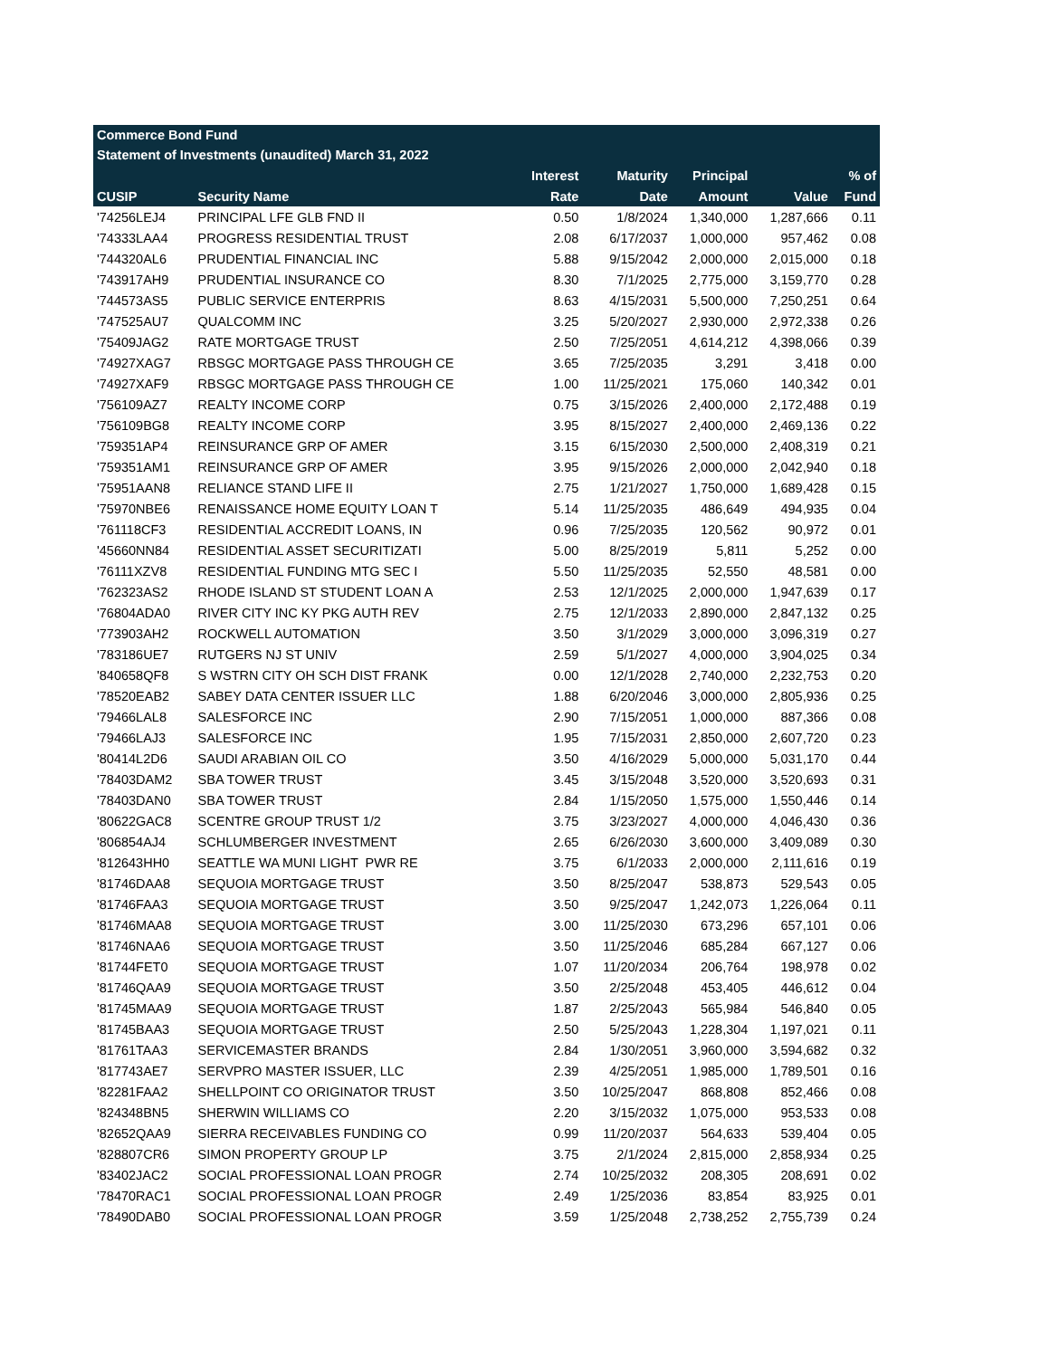| Commerce Bond Fund | | | | | | |
| --- | --- | --- | --- | --- | --- | --- |
| Statement of Investments (unaudited) March 31, 2022 | | | | | | |
| | | Interest | Maturity | Principal | | % of |
| CUSIP | Security Name | Rate | Date | Amount | Value | Fund |
| '74256LEJ4 | PRINCIPAL LFE GLB FND II | 0.50 | 1/8/2024 | 1,340,000 | 1,287,666 | 0.11 |
| '74333LAA4 | PROGRESS RESIDENTIAL TRUST | 2.08 | 6/17/2037 | 1,000,000 | 957,462 | 0.08 |
| '744320AL6 | PRUDENTIAL FINANCIAL INC | 5.88 | 9/15/2042 | 2,000,000 | 2,015,000 | 0.18 |
| '743917AH9 | PRUDENTIAL INSURANCE CO | 8.30 | 7/1/2025 | 2,775,000 | 3,159,770 | 0.28 |
| '744573AS5 | PUBLIC SERVICE ENTERPRIS | 8.63 | 4/15/2031 | 5,500,000 | 7,250,251 | 0.64 |
| '747525AU7 | QUALCOMM INC | 3.25 | 5/20/2027 | 2,930,000 | 2,972,338 | 0.26 |
| '75409JAG2 | RATE MORTGAGE TRUST | 2.50 | 7/25/2051 | 4,614,212 | 4,398,066 | 0.39 |
| '74927XAG7 | RBSGC MORTGAGE PASS THROUGH CE | 3.65 | 7/25/2035 | 3,291 | 3,418 | 0.00 |
| '74927XAF9 | RBSGC MORTGAGE PASS THROUGH CE | 1.00 | 11/25/2021 | 175,060 | 140,342 | 0.01 |
| '756109AZ7 | REALTY INCOME CORP | 0.75 | 3/15/2026 | 2,400,000 | 2,172,488 | 0.19 |
| '756109BG8 | REALTY INCOME CORP | 3.95 | 8/15/2027 | 2,400,000 | 2,469,136 | 0.22 |
| '759351AP4 | REINSURANCE GRP OF AMER | 3.15 | 6/15/2030 | 2,500,000 | 2,408,319 | 0.21 |
| '759351AM1 | REINSURANCE GRP OF AMER | 3.95 | 9/15/2026 | 2,000,000 | 2,042,940 | 0.18 |
| '75951AAN8 | RELIANCE STAND LIFE II | 2.75 | 1/21/2027 | 1,750,000 | 1,689,428 | 0.15 |
| '75970NBE6 | RENAISSANCE HOME EQUITY LOAN T | 5.14 | 11/25/2035 | 486,649 | 494,935 | 0.04 |
| '761118CF3 | RESIDENTIAL ACCREDIT LOANS, IN | 0.96 | 7/25/2035 | 120,562 | 90,972 | 0.01 |
| '45660NN84 | RESIDENTIAL ASSET SECURITIZATI | 5.00 | 8/25/2019 | 5,811 | 5,252 | 0.00 |
| '76111XZV8 | RESIDENTIAL FUNDING MTG SEC I | 5.50 | 11/25/2035 | 52,550 | 48,581 | 0.00 |
| '762323AS2 | RHODE ISLAND ST STUDENT LOAN A | 2.53 | 12/1/2025 | 2,000,000 | 1,947,639 | 0.17 |
| '76804ADA0 | RIVER CITY INC KY PKG AUTH REV | 2.75 | 12/1/2033 | 2,890,000 | 2,847,132 | 0.25 |
| '773903AH2 | ROCKWELL AUTOMATION | 3.50 | 3/1/2029 | 3,000,000 | 3,096,319 | 0.27 |
| '783186UE7 | RUTGERS NJ ST UNIV | 2.59 | 5/1/2027 | 4,000,000 | 3,904,025 | 0.34 |
| '840658QF8 | S WSTRN CITY OH SCH DIST FRANK | 0.00 | 12/1/2028 | 2,740,000 | 2,232,753 | 0.20 |
| '78520EAB2 | SABEY DATA CENTER ISSUER LLC | 1.88 | 6/20/2046 | 3,000,000 | 2,805,936 | 0.25 |
| '79466LAL8 | SALESFORCE INC | 2.90 | 7/15/2051 | 1,000,000 | 887,366 | 0.08 |
| '79466LAJ3 | SALESFORCE INC | 1.95 | 7/15/2031 | 2,850,000 | 2,607,720 | 0.23 |
| '80414L2D6 | SAUDI ARABIAN OIL CO | 3.50 | 4/16/2029 | 5,000,000 | 5,031,170 | 0.44 |
| '78403DAM2 | SBA TOWER TRUST | 3.45 | 3/15/2048 | 3,520,000 | 3,520,693 | 0.31 |
| '78403DAN0 | SBA TOWER TRUST | 2.84 | 1/15/2050 | 1,575,000 | 1,550,446 | 0.14 |
| '80622GAC8 | SCENTRE GROUP TRUST 1/2 | 3.75 | 3/23/2027 | 4,000,000 | 4,046,430 | 0.36 |
| '806854AJ4 | SCHLUMBERGER INVESTMENT | 2.65 | 6/26/2030 | 3,600,000 | 3,409,089 | 0.30 |
| '812643HH0 | SEATTLE WA MUNI LIGHT PWR RE | 3.75 | 6/1/2033 | 2,000,000 | 2,111,616 | 0.19 |
| '81746DAA8 | SEQUOIA MORTGAGE TRUST | 3.50 | 8/25/2047 | 538,873 | 529,543 | 0.05 |
| '81746FAA3 | SEQUOIA MORTGAGE TRUST | 3.50 | 9/25/2047 | 1,242,073 | 1,226,064 | 0.11 |
| '81746MAA8 | SEQUOIA MORTGAGE TRUST | 3.00 | 11/25/2030 | 673,296 | 657,101 | 0.06 |
| '81746NAA6 | SEQUOIA MORTGAGE TRUST | 3.50 | 11/25/2046 | 685,284 | 667,127 | 0.06 |
| '81744FET0 | SEQUOIA MORTGAGE TRUST | 1.07 | 11/20/2034 | 206,764 | 198,978 | 0.02 |
| '81746QAA9 | SEQUOIA MORTGAGE TRUST | 3.50 | 2/25/2048 | 453,405 | 446,612 | 0.04 |
| '81745MAA9 | SEQUOIA MORTGAGE TRUST | 1.87 | 2/25/2043 | 565,984 | 546,840 | 0.05 |
| '81745BAA3 | SEQUOIA MORTGAGE TRUST | 2.50 | 5/25/2043 | 1,228,304 | 1,197,021 | 0.11 |
| '81761TAA3 | SERVICEMASTER BRANDS | 2.84 | 1/30/2051 | 3,960,000 | 3,594,682 | 0.32 |
| '817743AE7 | SERVPRO MASTER ISSUER, LLC | 2.39 | 4/25/2051 | 1,985,000 | 1,789,501 | 0.16 |
| '82281FAA2 | SHELLPOINT CO ORIGINATOR TRUST | 3.50 | 10/25/2047 | 868,808 | 852,466 | 0.08 |
| '824348BN5 | SHERWIN WILLIAMS CO | 2.20 | 3/15/2032 | 1,075,000 | 953,533 | 0.08 |
| '82652QAA9 | SIERRA RECEIVABLES FUNDING CO | 0.99 | 11/20/2037 | 564,633 | 539,404 | 0.05 |
| '828807CR6 | SIMON PROPERTY GROUP LP | 3.75 | 2/1/2024 | 2,815,000 | 2,858,934 | 0.25 |
| '83402JAC2 | SOCIAL PROFESSIONAL LOAN PROGR | 2.74 | 10/25/2032 | 208,305 | 208,691 | 0.02 |
| '78470RAC1 | SOCIAL PROFESSIONAL LOAN PROGR | 2.49 | 1/25/2036 | 83,854 | 83,925 | 0.01 |
| '78490DAB0 | SOCIAL PROFESSIONAL LOAN PROGR | 3.59 | 1/25/2048 | 2,738,252 | 2,755,739 | 0.24 |